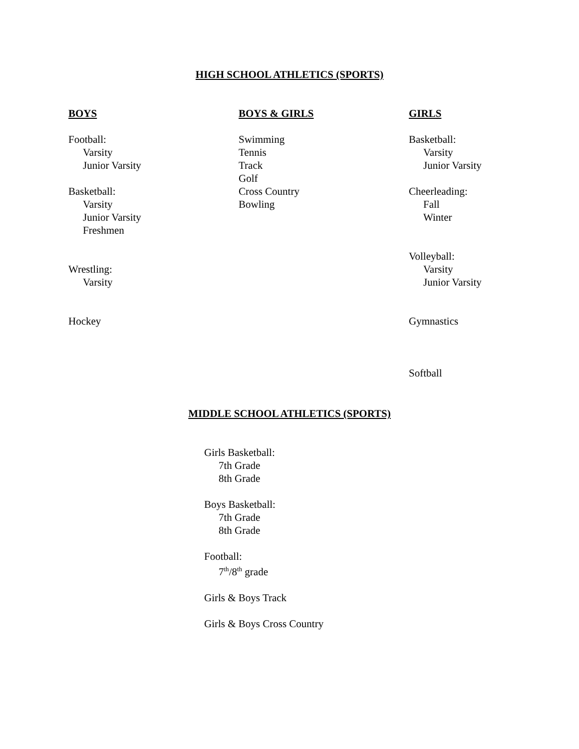HIGH SCHOOL ATHLETICS (SPORTS)
BOYS
Football:
Varsity
Junior Varsity
Basketball:
Varsity
Junior Varsity
Freshmen
Wrestling:
Varsity
Hockey
BOYS & GIRLS
Swimming
Tennis
Track
Golf
Cross Country
Bowling
GIRLS
Basketball:
Varsity
Junior Varsity
Cheerleading:
Fall
Winter
Volleyball:
Varsity
Junior Varsity
Gymnastics
Softball
MIDDLE SCHOOL ATHLETICS (SPORTS)
Girls Basketball:
7th Grade
8th Grade
Boys Basketball:
7th Grade
8th Grade
Football:
7<sup>th</sup>/8<sup>th</sup> grade
Girls & Boys Track
Girls & Boys Cross Country